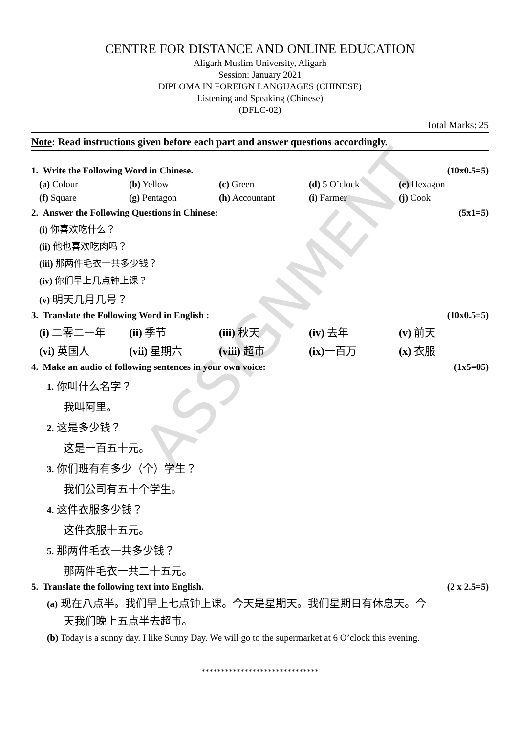ASSIGNMENT
CENTRE FOR DISTANCE AND ONLINE EDUCATION
Aligarh Muslim University, Aligarh
Session: January 2021
DIPLOMA IN FOREIGN LANGUAGES (CHINESE)
Listening and Speaking (Chinese)
(DFLC-02)
Total Marks: 25
Note: Read instructions given before each part and answer questions accordingly.
1. Write the Following Word in Chinese. (10x0.5=5)
(a) Colour (b) Yellow (c) Green (d) 5 O’clock (e) Hexagon
(f) Square (g) Pentagon (h) Accountant (i) Farmer (j) Cook
2. Answer the Following Questions in Chinese: (5x1=5)
(i) 你喜欢吃什么？
(ii) 他也喜欢吃肉吗？
(iii) 那两件毛衣一共多少钱？
(iv) 你们早上几点钟上课？
(v) 明天几月几号？
3. Translate the Following Word in English : (10x0.5=5)
(i) 二零二一年 (ii) 季节 (iii) 秋天 (iv) 去年 (v) 前天
(vi) 英国人 (vii) 星期六 (viii) 超市 (ix) 一百万 (x) 衣服
4. Make an audio of following sentences in your own voice: (1x5=05)
1. 你叫什么名字？
我叫阿里。
2. 这是多少钱？
这是一百五十元。
3. 你们班有有多少（个）学生？
我们公司有五十个学生。
4. 这件衣服多少钱？
这件衣服十五元。
5. 那两件毛衣一共多少钱？
那两件毛衣一共二十五元。
5. Translate the following text into English. (2 x 2.5=5)
(a) 现在八点半。我们早上七点钟上课。今天是星期天。我们星期日有休息天。今
天我们晚上五点半去超市。
(b) Today is a sunny day. I like Sunny Day. We will go to the supermarket at 6 O’clock this evening.
******************************